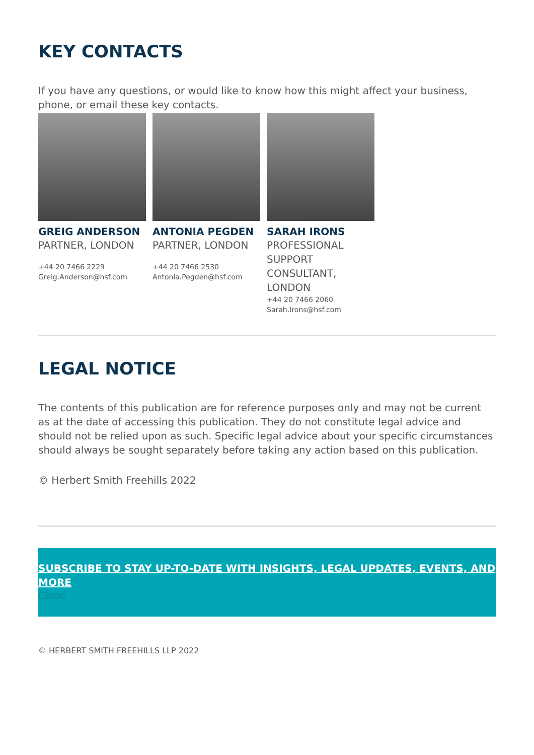KEY CONTACTS
If you have any questions, or would like to know how this might affect your business, phone, or email these key contacts.
GREIG ANDERSON
PARTNER, LONDON
+44 20 7466 2229
Greig.Anderson@hsf.com
ANTONIA PEGDEN
PARTNER, LONDON
+44 20 7466 2530
Antonia.Pegden@hsf.com
SARAH IRONS
PROFESSIONAL SUPPORT CONSULTANT, LONDON
+44 20 7466 2060
Sarah.Irons@hsf.com
LEGAL NOTICE
The contents of this publication are for reference purposes only and may not be current as at the date of accessing this publication. They do not constitute legal advice and should not be relied upon as such. Specific legal advice about your specific circumstances should always be sought separately before taking any action based on this publication.
© Herbert Smith Freehills 2022
SUBSCRIBE TO STAY UP-TO-DATE WITH INSIGHTS, LEGAL UPDATES, EVENTS, AND MORE
Close
© HERBERT SMITH FREEHILLS LLP 2022